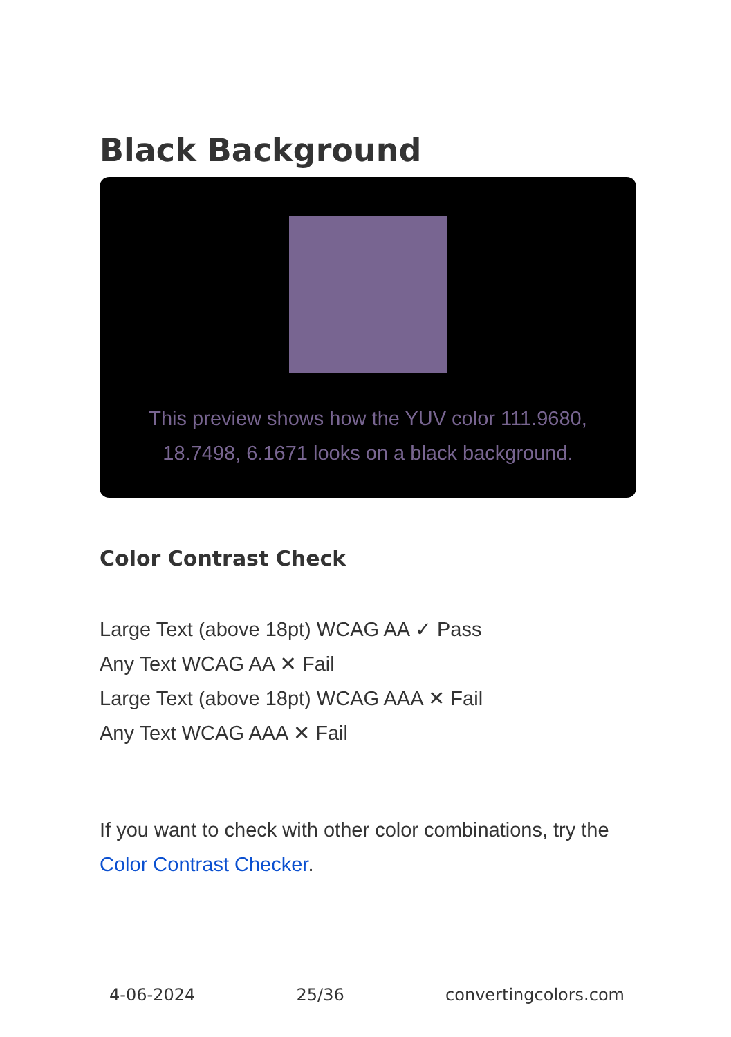Black Background
This preview shows how the YUV color 111.9680, 18.7498, 6.1671 looks on a black background.
Color Contrast Check
Large Text (above 18pt) WCAG AA ✓ Pass
Any Text WCAG AA ✕ Fail
Large Text (above 18pt) WCAG AAA ✕ Fail
Any Text WCAG AAA ✕ Fail
If you want to check with other color combinations, try the Color Contrast Checker.
4-06-2024 25/36 convertingcolors.com